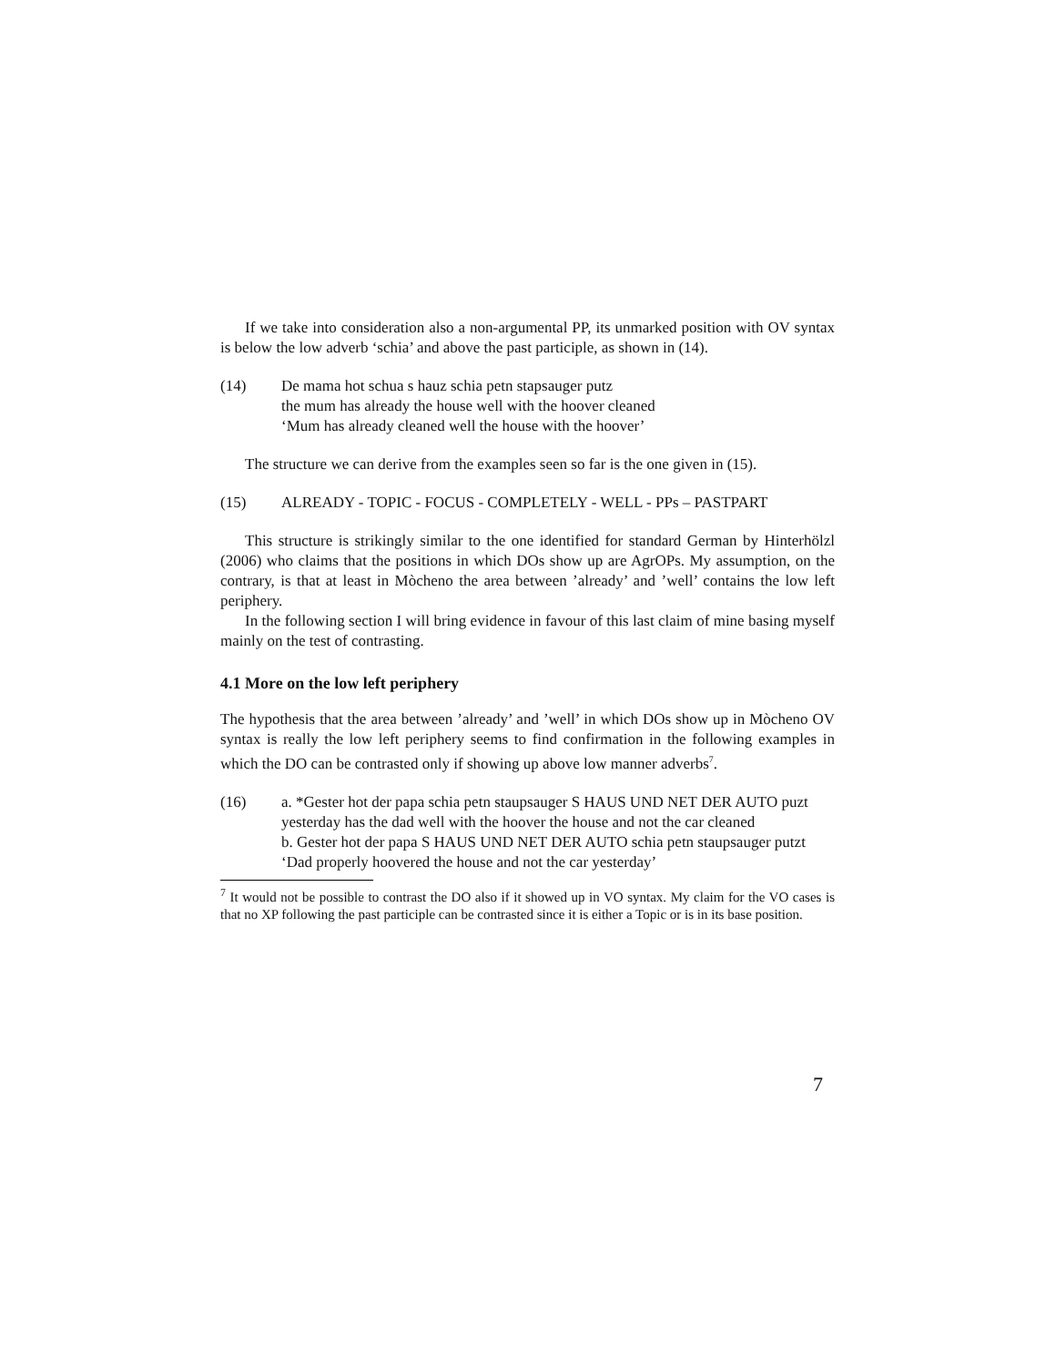If we take into consideration also a non-argumental PP, its unmarked position with OV syntax is below the low adverb ‘schia’ and above the past participle, as shown in (14).
(14) De mama hot schua s hauz schia petn stapsauger putz
the mum has already the house well with the hoover cleaned
‘Mum has already cleaned well the house with the hoover’
The structure we can derive from the examples seen so far is the one given in (15).
(15) ALREADY - TOPIC - FOCUS - COMPLETELY - WELL - PPs – PASTPART
This structure is strikingly similar to the one identified for standard German by Hinterhölzl (2006) who claims that the positions in which DOs show up are AgrOPs. My assumption, on the contrary, is that at least in Mòcheno the area between ’already’ and ’well’ contains the low left periphery.
In the following section I will bring evidence in favour of this last claim of mine basing myself mainly on the test of contrasting.
4.1 More on the low left periphery
The hypothesis that the area between ’already’ and ’well’ in which DOs show up in Mòcheno OV syntax is really the low left periphery seems to find confirmation in the following examples in which the DO can be contrasted only if showing up above low manner adverbs<sup>7</sup>.
(16) a. *Gester hot der papa schia petn staupsauger S HAUS UND NET DER AUTO puzt
yesterday has the dad well with the hoover the house and not the car cleaned
b. Gester hot der papa S HAUS UND NET DER AUTO schia petn staupsauger putzt
‘Dad properly hoovered the house and not the car yesterday’
<sup>7</sup> It would not be possible to contrast the DO also if it showed up in VO syntax. My claim for the VO cases is that no XP following the past participle can be contrasted since it is either a Topic or is in its base position.
7